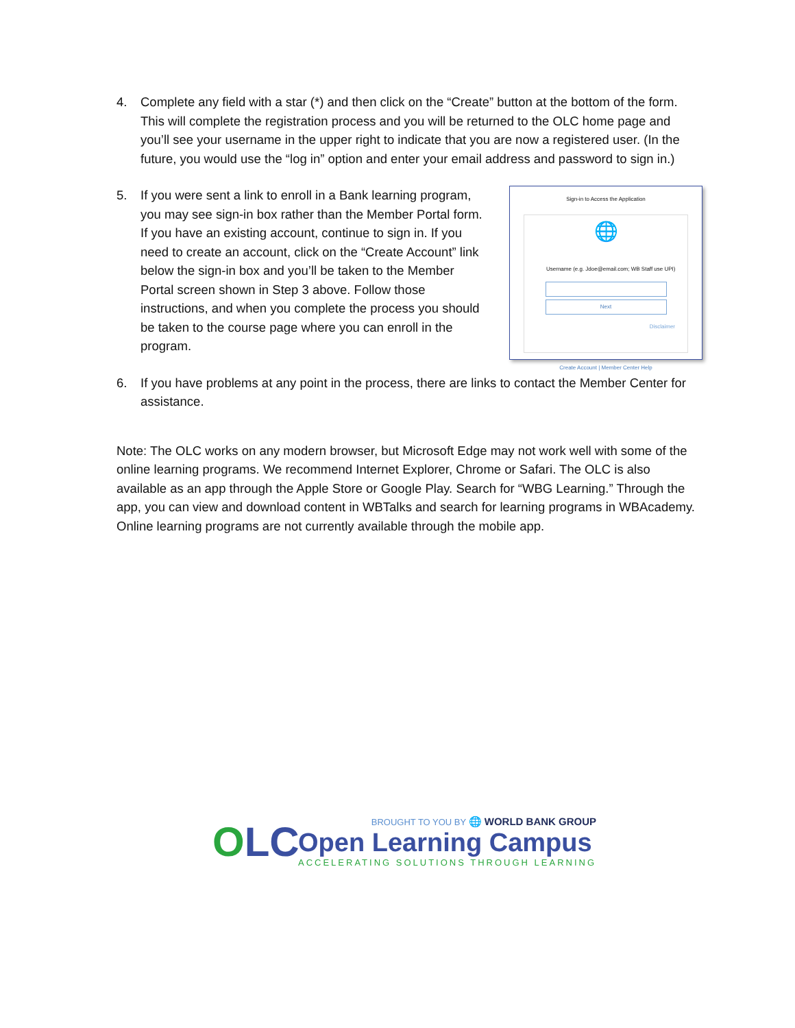4. Complete any field with a star (*) and then click on the “Create” button at the bottom of the form. This will complete the registration process and you will be returned to the OLC home page and you’ll see your username in the upper right to indicate that you are now a registered user. (In the future, you would use the “log in” option and enter your email address and password to sign in.)
5. If you were sent a link to enroll in a Bank learning program, you may see sign-in box rather than the Member Portal form. If you have an existing account, continue to sign in. If you need to create an account, click on the “Create Account” link below the sign-in box and you’ll be taken to the Member Portal screen shown in Step 3 above. Follow those instructions, and when you complete the process you should be taken to the course page where you can enroll in the program.
Sign-in to Access the Application
🌐
Username (e.g. Jdoe@email.com; WB Staff use UPI)
Next
Disclaimer
Create Account | Member Center Help
6. If you have problems at any point in the process, there are links to contact the Member Center for assistance.
Note: The OLC works on any modern browser, but Microsoft Edge may not work well with some of the online learning programs. We recommend Internet Explorer, Chrome or Safari. The OLC is also available as an app through the Apple Store or Google Play. Search for “WBG Learning.” Through the app, you can view and download content in WBTalks and search for learning programs in WBAcademy. Online learning programs are not currently available through the mobile app.
OLC
BROUGHT TO YOU BY 🌐 WORLD BANK GROUP
Open Learning Campus
ACCELERATING SOLUTIONS THROUGH LEARNING